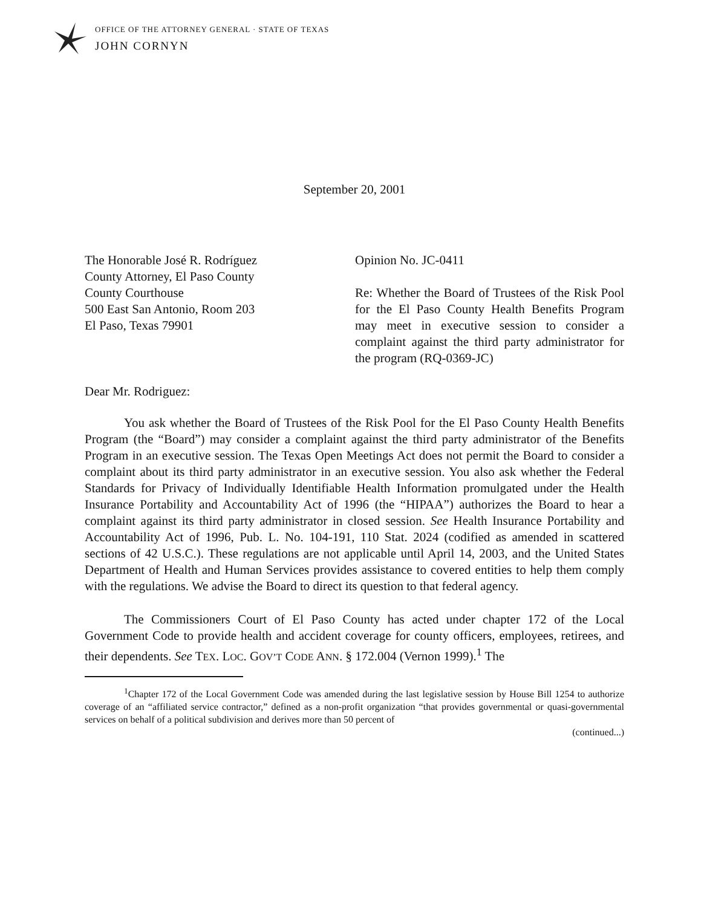OFFICE OF THE ATTORNEY GENERAL · STATE OF TEXAS
JOHN CORNYN
September 20, 2001
The Honorable José R. Rodríguez
County Attorney, El Paso County
County Courthouse
500 East San Antonio, Room 203
El Paso, Texas 79901
Opinion No. JC-0411
Re: Whether the Board of Trustees of the Risk Pool for the El Paso County Health Benefits Program may meet in executive session to consider a complaint against the third party administrator for the program (RQ-0369-JC)
Dear Mr. Rodriguez:
You ask whether the Board of Trustees of the Risk Pool for the El Paso County Health Benefits Program (the “Board”) may consider a complaint against the third party administrator of the Benefits Program in an executive session. The Texas Open Meetings Act does not permit the Board to consider a complaint about its third party administrator in an executive session. You also ask whether the Federal Standards for Privacy of Individually Identifiable Health Information promulgated under the Health Insurance Portability and Accountability Act of 1996 (the “HIPAA”) authorizes the Board to hear a complaint against its third party administrator in closed session. See Health Insurance Portability and Accountability Act of 1996, Pub. L. No. 104-191, 110 Stat. 2024 (codified as amended in scattered sections of 42 U.S.C.). These regulations are not applicable until April 14, 2003, and the United States Department of Health and Human Services provides assistance to covered entities to help them comply with the regulations. We advise the Board to direct its question to that federal agency.
The Commissioners Court of El Paso County has acted under chapter 172 of the Local Government Code to provide health and accident coverage for county officers, employees, retirees, and their dependents. See TEX. LOC. GOV’T CODE ANN. § 172.004 (Vernon 1999).<sup>1</sup> The
<sup>1</sup> Chapter 172 of the Local Government Code was amended during the last legislative session by House Bill 1254 to authorize coverage of an “affiliated service contractor,” defined as a non-profit organization “that provides governmental or quasi-governmental services on behalf of a political subdivision and derives more than 50 percent of
(continued...)